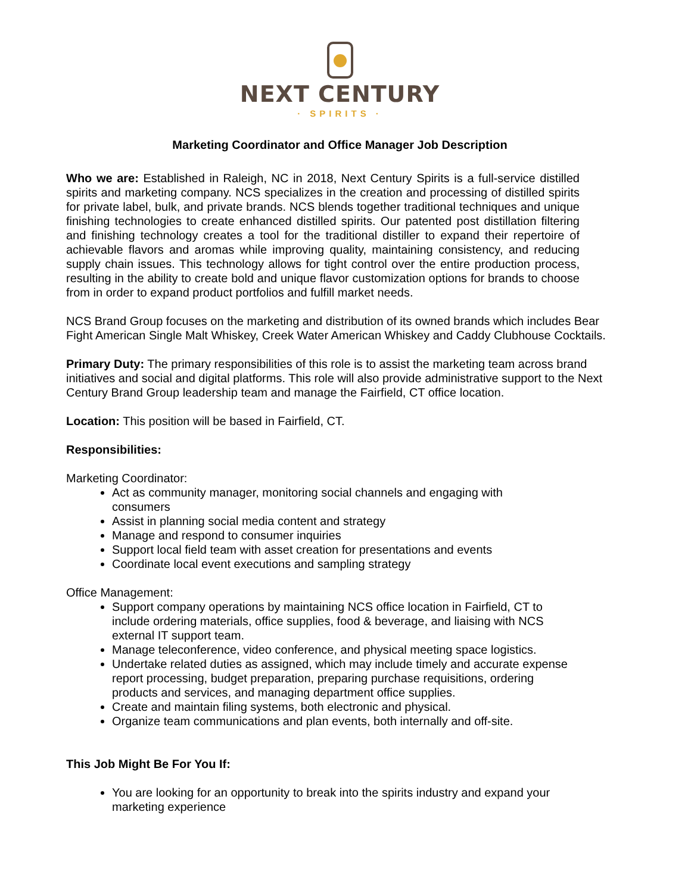NEXT CENTURY
· SPIRITS ·
Marketing Coordinator and Office Manager Job Description
Who we are: Established in Raleigh, NC in 2018, Next Century Spirits is a full-service distilled spirits and marketing company. NCS specializes in the creation and processing of distilled spirits for private label, bulk, and private brands. NCS blends together traditional techniques and unique finishing technologies to create enhanced distilled spirits. Our patented post distillation filtering and finishing technology creates a tool for the traditional distiller to expand their repertoire of achievable flavors and aromas while improving quality, maintaining consistency, and reducing supply chain issues. This technology allows for tight control over the entire production process, resulting in the ability to create bold and unique flavor customization options for brands to choose from in order to expand product portfolios and fulfill market needs.
NCS Brand Group focuses on the marketing and distribution of its owned brands which includes Bear Fight American Single Malt Whiskey, Creek Water American Whiskey and Caddy Clubhouse Cocktails.
Primary Duty: The primary responsibilities of this role is to assist the marketing team across brand initiatives and social and digital platforms. This role will also provide administrative support to the Next Century Brand Group leadership team and manage the Fairfield, CT office location.
Location: This position will be based in Fairfield, CT.
Responsibilities:
Marketing Coordinator:
Act as community manager, monitoring social channels and engaging with
consumers
Assist in planning social media content and strategy
Manage and respond to consumer inquiries
Support local field team with asset creation for presentations and events
Coordinate local event executions and sampling strategy
Office Management:
Support company operations by maintaining NCS office location in Fairfield, CT to include ordering materials, office supplies, food & beverage, and liaising with NCS external IT support team.
Manage teleconference, video conference, and physical meeting space logistics.
Undertake related duties as assigned, which may include timely and accurate expense report processing, budget preparation, preparing purchase requisitions, ordering products and services, and managing department office supplies.
Create and maintain filing systems, both electronic and physical.
Organize team communications and plan events, both internally and off-site.
This Job Might Be For You If:
You are looking for an opportunity to break into the spirits industry and expand your marketing experience